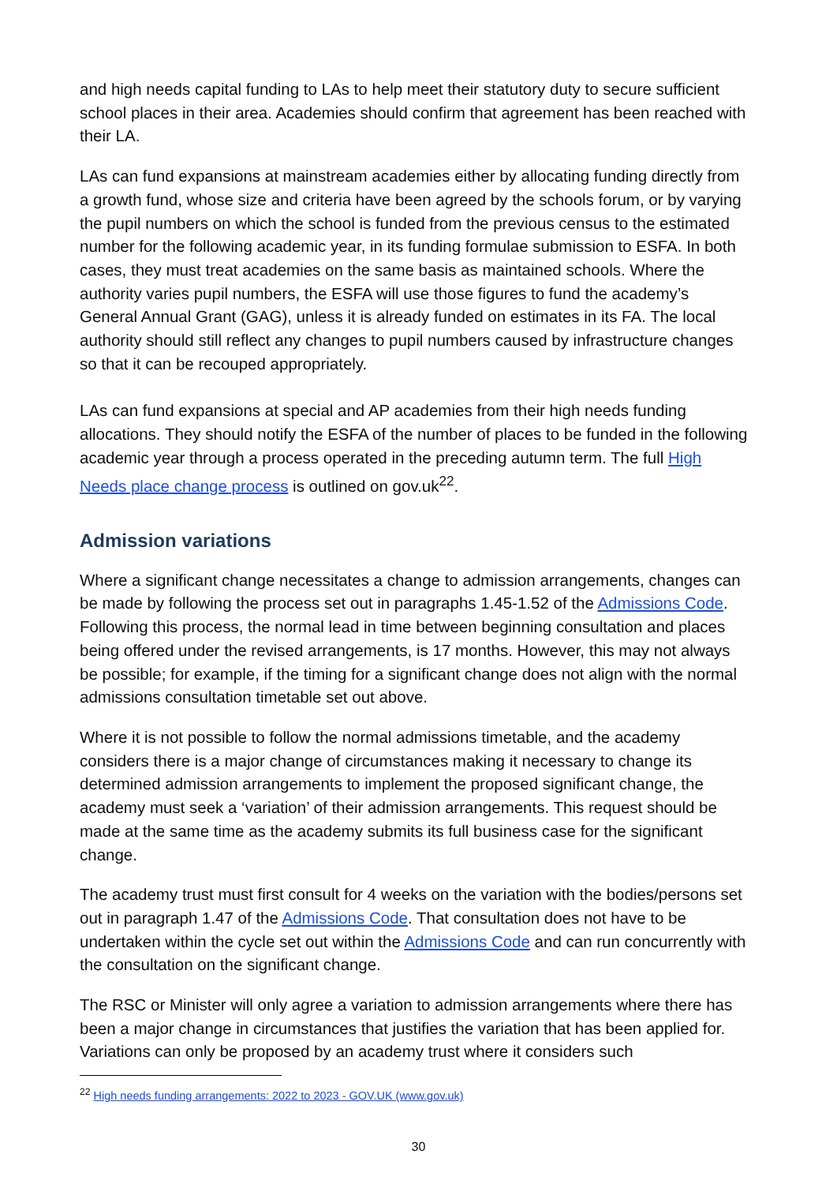and high needs capital funding to LAs to help meet their statutory duty to secure sufficient school places in their area. Academies should confirm that agreement has been reached with their LA.
LAs can fund expansions at mainstream academies either by allocating funding directly from a growth fund, whose size and criteria have been agreed by the schools forum, or by varying the pupil numbers on which the school is funded from the previous census to the estimated number for the following academic year, in its funding formulae submission to ESFA. In both cases, they must treat academies on the same basis as maintained schools. Where the authority varies pupil numbers, the ESFA will use those figures to fund the academy’s General Annual Grant (GAG), unless it is already funded on estimates in its FA. The local authority should still reflect any changes to pupil numbers caused by infrastructure changes so that it can be recouped appropriately.
LAs can fund expansions at special and AP academies from their high needs funding allocations. They should notify the ESFA of the number of places to be funded in the following academic year through a process operated in the preceding autumn term. The full High Needs place change process is outlined on gov.uk<sup>22</sup>.
Admission variations
Where a significant change necessitates a change to admission arrangements, changes can be made by following the process set out in paragraphs 1.45-1.52 of the Admissions Code. Following this process, the normal lead in time between beginning consultation and places being offered under the revised arrangements, is 17 months. However, this may not always be possible; for example, if the timing for a significant change does not align with the normal admissions consultation timetable set out above.
Where it is not possible to follow the normal admissions timetable, and the academy considers there is a major change of circumstances making it necessary to change its determined admission arrangements to implement the proposed significant change, the academy must seek a ‘variation’ of their admission arrangements. This request should be made at the same time as the academy submits its full business case for the significant change.
The academy trust must first consult for 4 weeks on the variation with the bodies/persons set out in paragraph 1.47 of the Admissions Code. That consultation does not have to be undertaken within the cycle set out within the Admissions Code and can run concurrently with the consultation on the significant change.
The RSC or Minister will only agree a variation to admission arrangements where there has been a major change in circumstances that justifies the variation that has been applied for. Variations can only be proposed by an academy trust where it considers such
<sup>22</sup> High needs funding arrangements: 2022 to 2023 - GOV.UK (www.gov.uk)
30